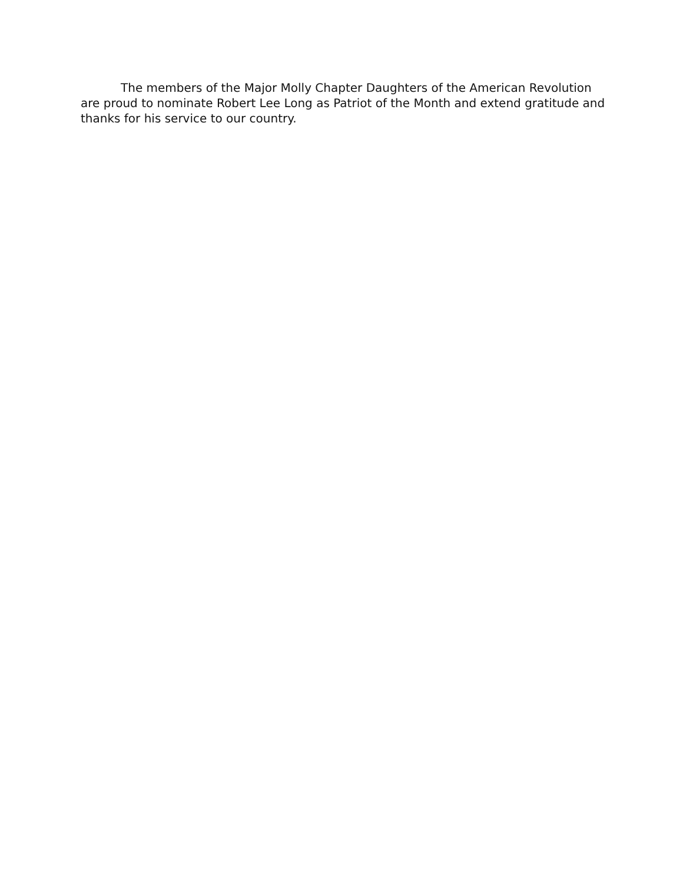The members of the Major Molly Chapter Daughters of the American Revolution are proud to nominate Robert Lee Long as Patriot of the Month and extend gratitude and thanks for his service to our country.